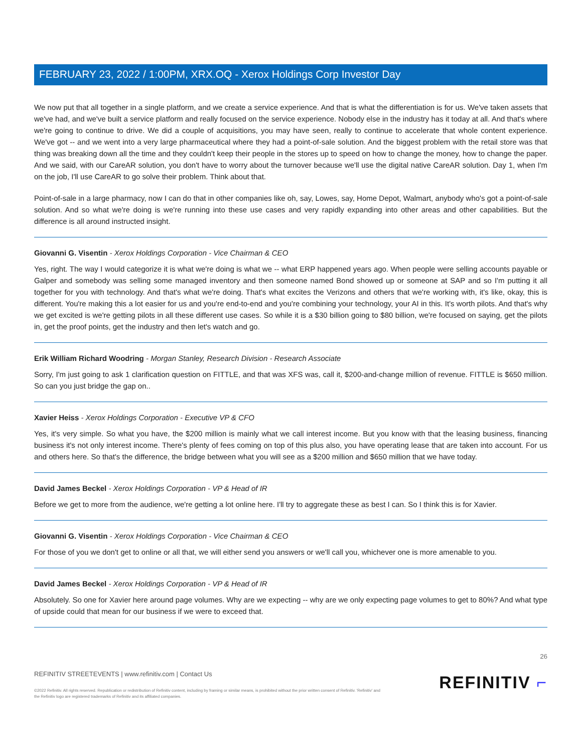FEBRUARY 23, 2022 / 1:00PM, XRX.OQ - Xerox Holdings Corp Investor Day
We now put that all together in a single platform, and we create a service experience. And that is what the differentiation is for us. We've taken assets that we've had, and we've built a service platform and really focused on the service experience. Nobody else in the industry has it today at all. And that's where we're going to continue to drive. We did a couple of acquisitions, you may have seen, really to continue to accelerate that whole content experience. We've got -- and we went into a very large pharmaceutical where they had a point-of-sale solution. And the biggest problem with the retail store was that thing was breaking down all the time and they couldn't keep their people in the stores up to speed on how to change the money, how to change the paper. And we said, with our CareAR solution, you don't have to worry about the turnover because we'll use the digital native CareAR solution. Day 1, when I'm on the job, I'll use CareAR to go solve their problem. Think about that.
Point-of-sale in a large pharmacy, now I can do that in other companies like oh, say, Lowes, say, Home Depot, Walmart, anybody who's got a point-of-sale solution. And so what we're doing is we're running into these use cases and very rapidly expanding into other areas and other capabilities. But the difference is all around instructed insight.
Giovanni G. Visentin - Xerox Holdings Corporation - Vice Chairman & CEO
Yes, right. The way I would categorize it is what we're doing is what we -- what ERP happened years ago. When people were selling accounts payable or Galper and somebody was selling some managed inventory and then someone named Bond showed up or someone at SAP and so I'm putting it all together for you with technology. And that's what we're doing. That's what excites the Verizons and others that we're working with, it's like, okay, this is different. You're making this a lot easier for us and you're end-to-end and you're combining your technology, your AI in this. It's worth pilots. And that's why we get excited is we're getting pilots in all these different use cases. So while it is a $30 billion going to $80 billion, we're focused on saying, get the pilots in, get the proof points, get the industry and then let's watch and go.
Erik William Richard Woodring - Morgan Stanley, Research Division - Research Associate
Sorry, I'm just going to ask 1 clarification question on FITTLE, and that was XFS was, call it, $200-and-change million of revenue. FITTLE is $650 million. So can you just bridge the gap on..
Xavier Heiss - Xerox Holdings Corporation - Executive VP & CFO
Yes, it's very simple. So what you have, the $200 million is mainly what we call interest income. But you know with that the leasing business, financing business it's not only interest income. There's plenty of fees coming on top of this plus also, you have operating lease that are taken into account. For us and others here. So that's the difference, the bridge between what you will see as a $200 million and $650 million that we have today.
David James Beckel - Xerox Holdings Corporation - VP & Head of IR
Before we get to more from the audience, we're getting a lot online here. I'll try to aggregate these as best I can. So I think this is for Xavier.
Giovanni G. Visentin - Xerox Holdings Corporation - Vice Chairman & CEO
For those of you we don't get to online or all that, we will either send you answers or we'll call you, whichever one is more amenable to you.
David James Beckel - Xerox Holdings Corporation - VP & Head of IR
Absolutely. So one for Xavier here around page volumes. Why are we expecting -- why are we only expecting page volumes to get to 80%? And what type of upside could that mean for our business if we were to exceed that.
26
REFINITIV STREETEVENTS | www.refinitiv.com | Contact Us
©2022 Refinitiv. All rights reserved. Republication or redistribution of Refinitiv content, including by framing or similar means, is prohibited without the prior written consent of Refinitiv. 'Refinitiv' and the Refinitiv logo are registered trademarks of Refinitiv and its affiliated companies.
REFINITIV ⌐